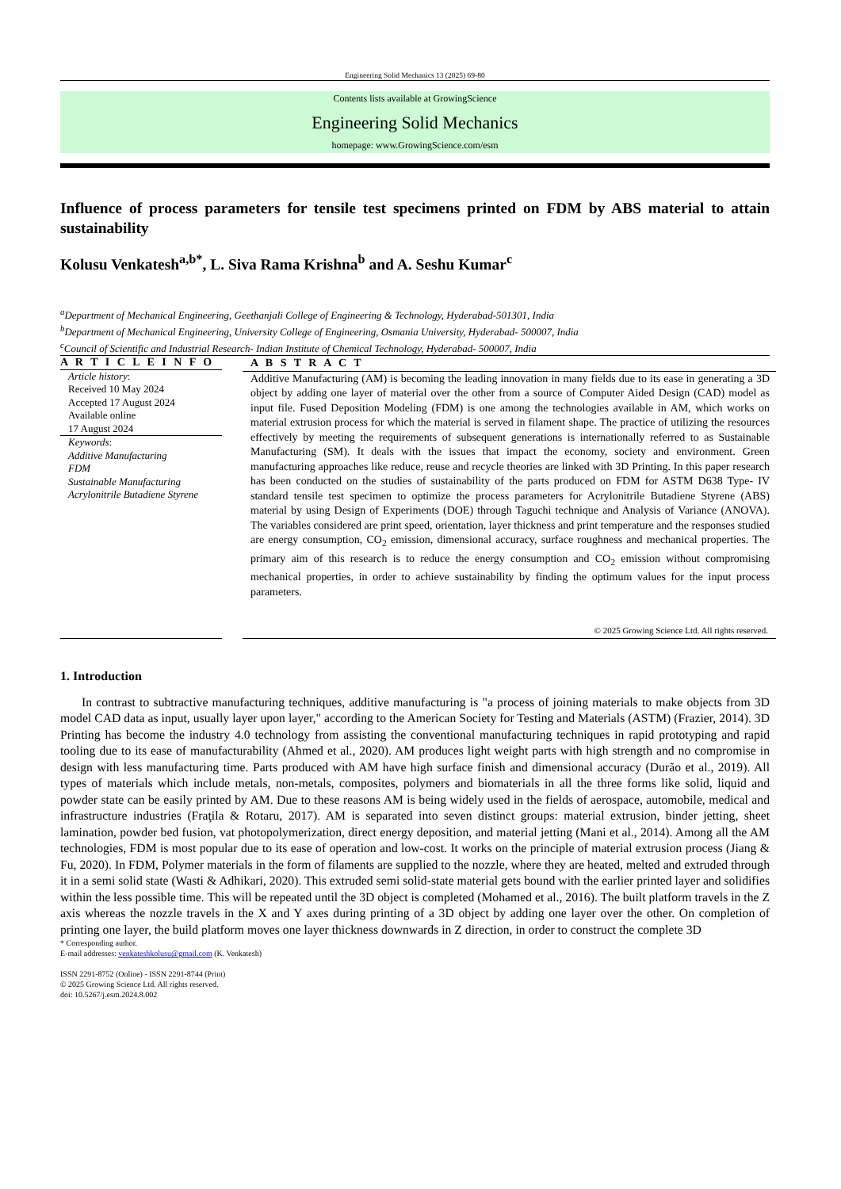Engineering Solid Mechanics 13 (2025) 69-80
Contents lists available at GrowingScience
Engineering Solid Mechanics
homepage: www.GrowingScience.com/esm
Influence of process parameters for tensile test specimens printed on FDM by ABS material to attain sustainability
Kolusu Venkatesh<sup>a,b*</sup>, L. Siva Rama Krishna<sup>b</sup> and A. Seshu Kumar<sup>c</sup>
<sup>a</sup> Department of Mechanical Engineering, Geethanjali College of Engineering & Technology, Hyderabad-501301, India
<sup>b</sup> Department of Mechanical Engineering, University College of Engineering, Osmania University, Hyderabad- 500007, India
<sup>c</sup> Council of Scientific and Industrial Research- Indian Institute of Chemical Technology, Hyderabad- 500007, India
A R T I C L E I N F O
Article history:
Received 10 May 2024
Accepted 17 August 2024
Available online
17 August 2024
Keywords:
Additive Manufacturing
FDM
Sustainable Manufacturing
Acrylonitrile Butadiene Styrene
A B S T R A C T
Additive Manufacturing (AM) is becoming the leading innovation in many fields due to its ease in generating a 3D object by adding one layer of material over the other from a source of Computer Aided Design (CAD) model as input file. Fused Deposition Modeling (FDM) is one among the technologies available in AM, which works on material extrusion process for which the material is served in filament shape. The practice of utilizing the resources effectively by meeting the requirements of subsequent generations is internationally referred to as Sustainable Manufacturing (SM). It deals with the issues that impact the economy, society and environment. Green manufacturing approaches like reduce, reuse and recycle theories are linked with 3D Printing. In this paper research has been conducted on the studies of sustainability of the parts produced on FDM for ASTM D638 Type- IV standard tensile test specimen to optimize the process parameters for Acrylonitrile Butadiene Styrene (ABS) material by using Design of Experiments (DOE) through Taguchi technique and Analysis of Variance (ANOVA). The variables considered are print speed, orientation, layer thickness and print temperature and the responses studied are energy consumption, CO<sub>2</sub> emission, dimensional accuracy, surface roughness and mechanical properties. The primary aim of this research is to reduce the energy consumption and CO<sub>2</sub> emission without compromising mechanical properties, in order to achieve sustainability by finding the optimum values for the input process parameters.
© 2025 Growing Science Ltd. All rights reserved.
1. Introduction
In contrast to subtractive manufacturing techniques, additive manufacturing is "a process of joining materials to make objects from 3D model CAD data as input, usually layer upon layer," according to the American Society for Testing and Materials (ASTM) (Frazier, 2014). 3D Printing has become the industry 4.0 technology from assisting the conventional manufacturing techniques in rapid prototyping and rapid tooling due to its ease of manufacturability (Ahmed et al., 2020). AM produces light weight parts with high strength and no compromise in design with less manufacturing time. Parts produced with AM have high surface finish and dimensional accuracy (Durão et al., 2019). All types of materials which include metals, non-metals, composites, polymers and biomaterials in all the three forms like solid, liquid and powder state can be easily printed by AM. Due to these reasons AM is being widely used in the fields of aerospace, automobile, medical and infrastructure industries (Fraţila & Rotaru, 2017). AM is separated into seven distinct groups: material extrusion, binder jetting, sheet lamination, powder bed fusion, vat photopolymerization, direct energy deposition, and material jetting (Mani et al., 2014). Among all the AM technologies, FDM is most popular due to its ease of operation and low-cost. It works on the principle of material extrusion process (Jiang & Fu, 2020). In FDM, Polymer materials in the form of filaments are supplied to the nozzle, where they are heated, melted and extruded through it in a semi solid state (Wasti & Adhikari, 2020). This extruded semi solid-state material gets bound with the earlier printed layer and solidifies within the less possible time. This will be repeated until the 3D object is completed (Mohamed et al., 2016). The built platform travels in the Z axis whereas the nozzle travels in the X and Y axes during printing of a 3D object by adding one layer over the other. On completion of printing one layer, the build platform moves one layer thickness downwards in Z direction, in order to construct the complete 3D
* Corresponding author.
E-mail addresses: venkateshkolusu@gmail.com (K. Venkatesh)
ISSN 2291-8752 (Online) - ISSN 2291-8744 (Print)
© 2025 Growing Science Ltd. All rights reserved.
doi: 10.5267/j.esm.2024.8.002